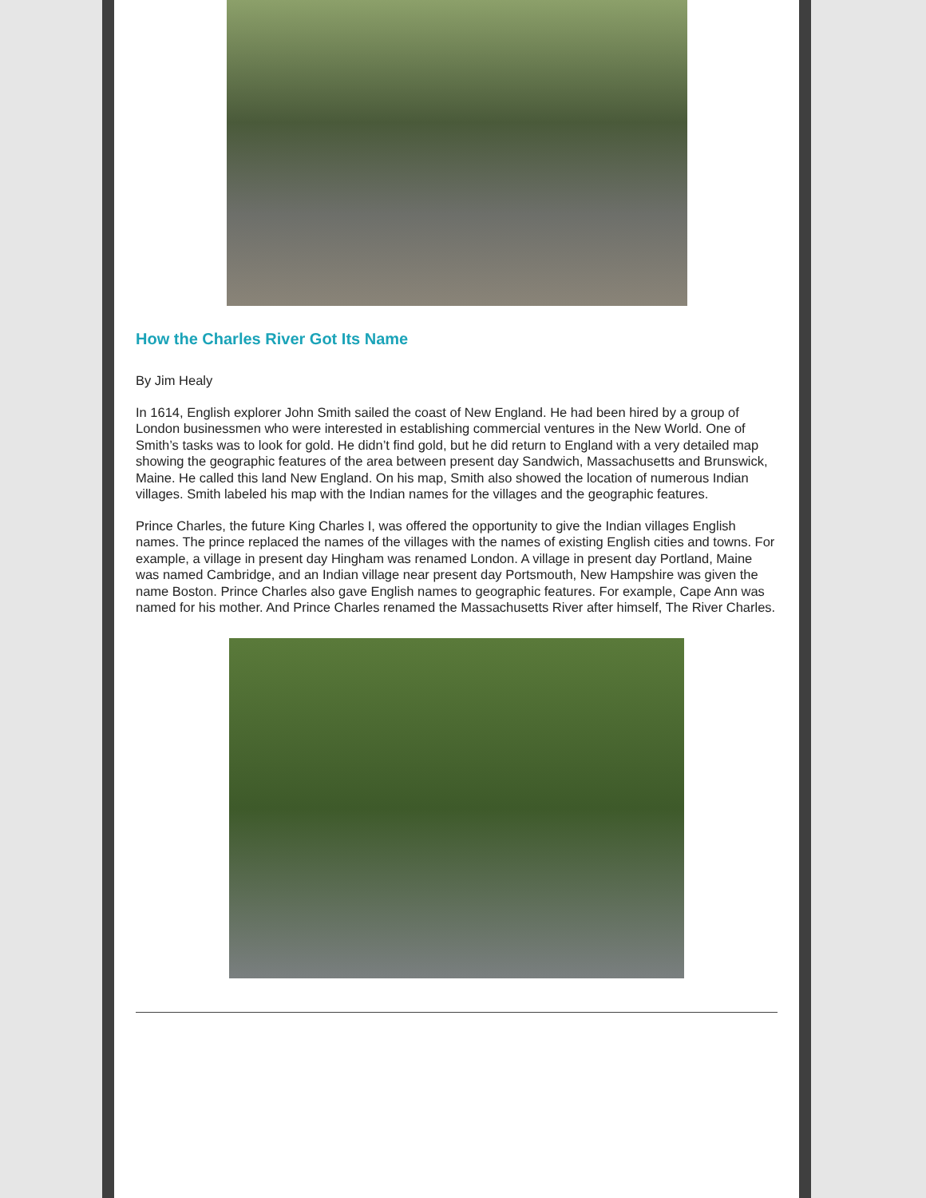How the Charles River Got Its Name
By Jim Healy
In 1614, English explorer John Smith sailed the coast of New England. He had been hired by a group of London businessmen who were interested in establishing commercial ventures in the New World. One of Smith’s tasks was to look for gold. He didn’t find gold, but he did return to England with a very detailed map showing the geographic features of the area between present day Sandwich, Massachusetts and Brunswick, Maine. He called this land New England. On his map, Smith also showed the location of numerous Indian villages. Smith labeled his map with the Indian names for the villages and the geographic features.
Prince Charles, the future King Charles I, was offered the opportunity to give the Indian villages English names. The prince replaced the names of the villages with the names of existing English cities and towns. For example, a village in present day Hingham was renamed London. A village in present day Portland, Maine was named Cambridge, and an Indian village near present day Portsmouth, New Hampshire was given the name Boston. Prince Charles also gave English names to geographic features. For example, Cape Ann was named for his mother. And Prince Charles renamed the Massachusetts River after himself, The River Charles.